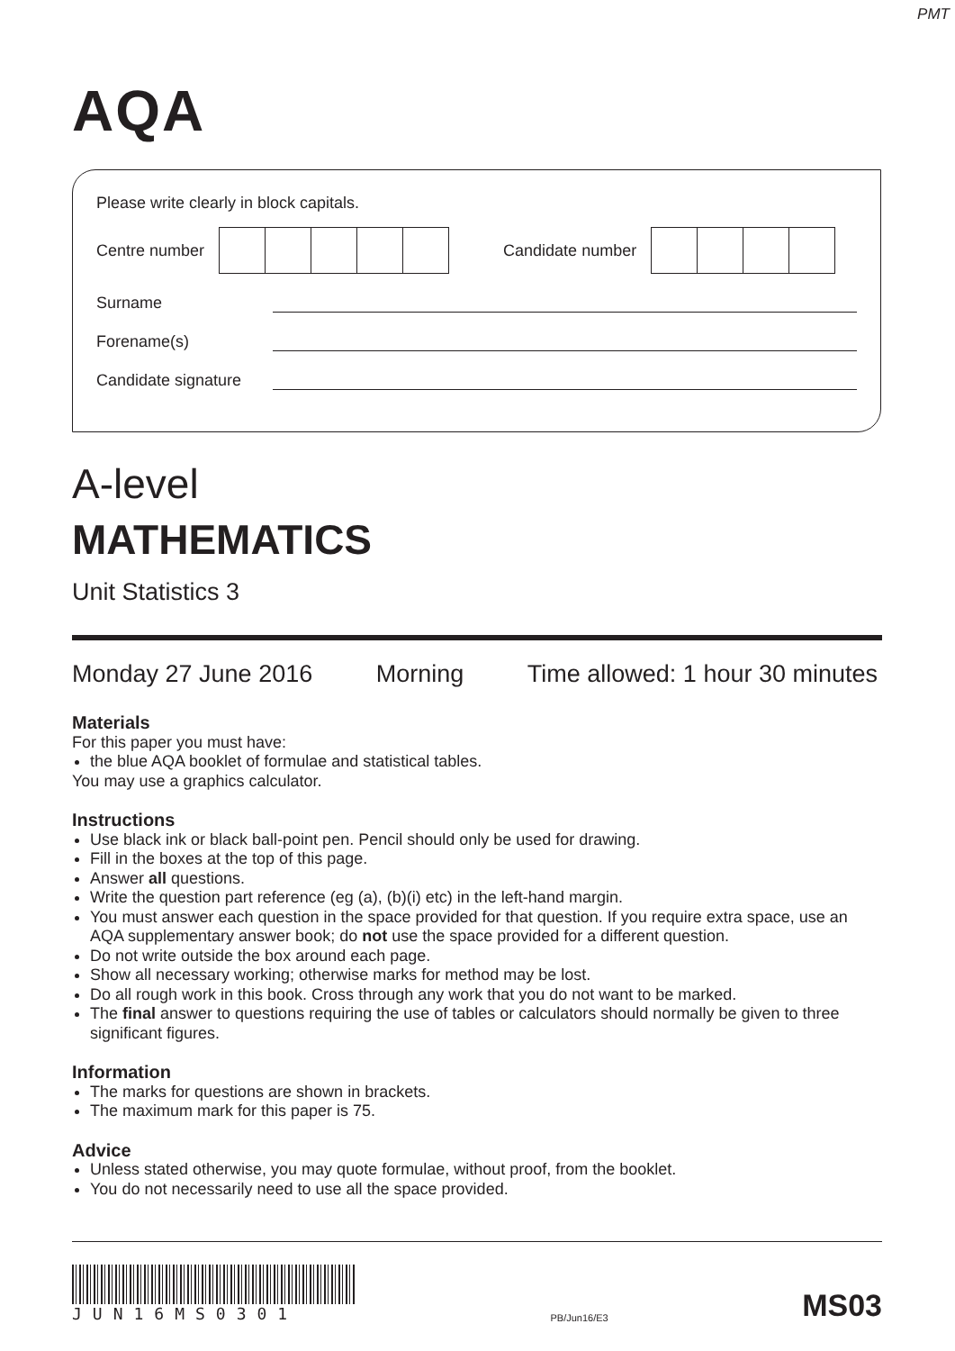PMT
AQA
Please write clearly in block capitals.
Centre number
Candidate number
Surname
Forename(s)
Candidate signature
A-level
MATHEMATICS
Unit Statistics 3
Monday 27 June 2016 Morning Time allowed: 1 hour 30 minutes
Materials
For this paper you must have:
the blue AQA booklet of formulae and statistical tables.
You may use a graphics calculator.
Instructions
Use black ink or black ball-point pen. Pencil should only be used for drawing.
Fill in the boxes at the top of this page.
Answer all questions.
Write the question part reference (eg (a), (b)(i) etc) in the left-hand margin.
You must answer each question in the space provided for that question. If you require extra space, use an AQA supplementary answer book; do not use the space provided for a different question.
Do not write outside the box around each page.
Show all necessary working; otherwise marks for method may be lost.
Do all rough work in this book. Cross through any work that you do not want to be marked.
The final answer to questions requiring the use of tables or calculators should normally be given to three significant figures.
Information
The marks for questions are shown in brackets.
The maximum mark for this paper is 75.
Advice
Unless stated otherwise, you may quote formulae, without proof, from the booklet.
You do not necessarily need to use all the space provided.
JUN16MS0301
PB/Jun16/E3 MS03